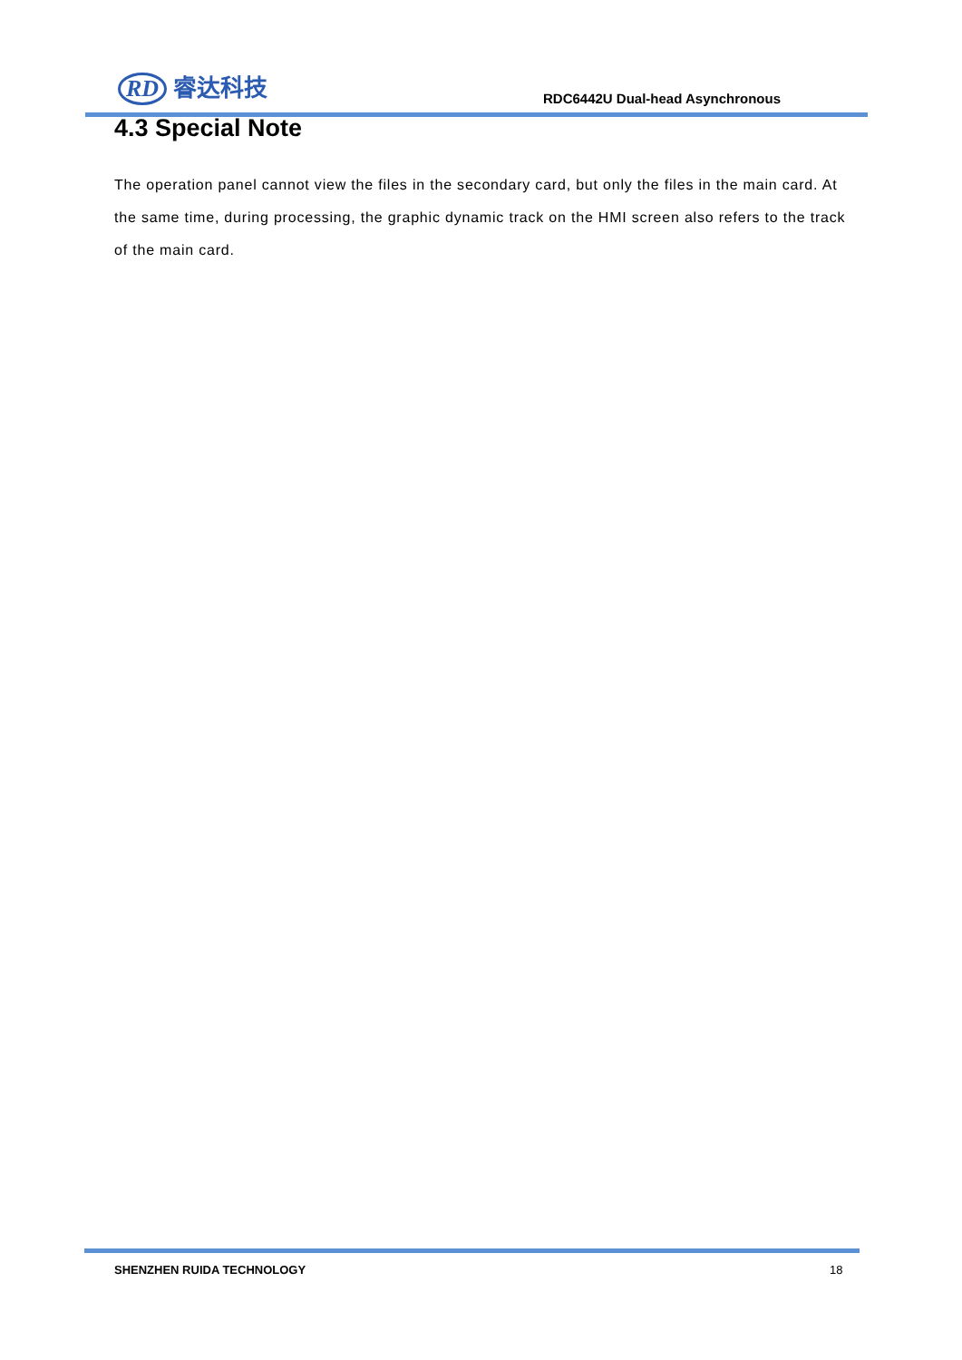RD 睿达科技
RDC6442U Dual-head Asynchronous
4.3 Special Note
The operation panel cannot view the files in the secondary card, but only the files in the main card. At the same time, during processing, the graphic dynamic track on the HMI screen also refers to the track of the main card.
SHENZHEN RUIDA TECHNOLOGY 18